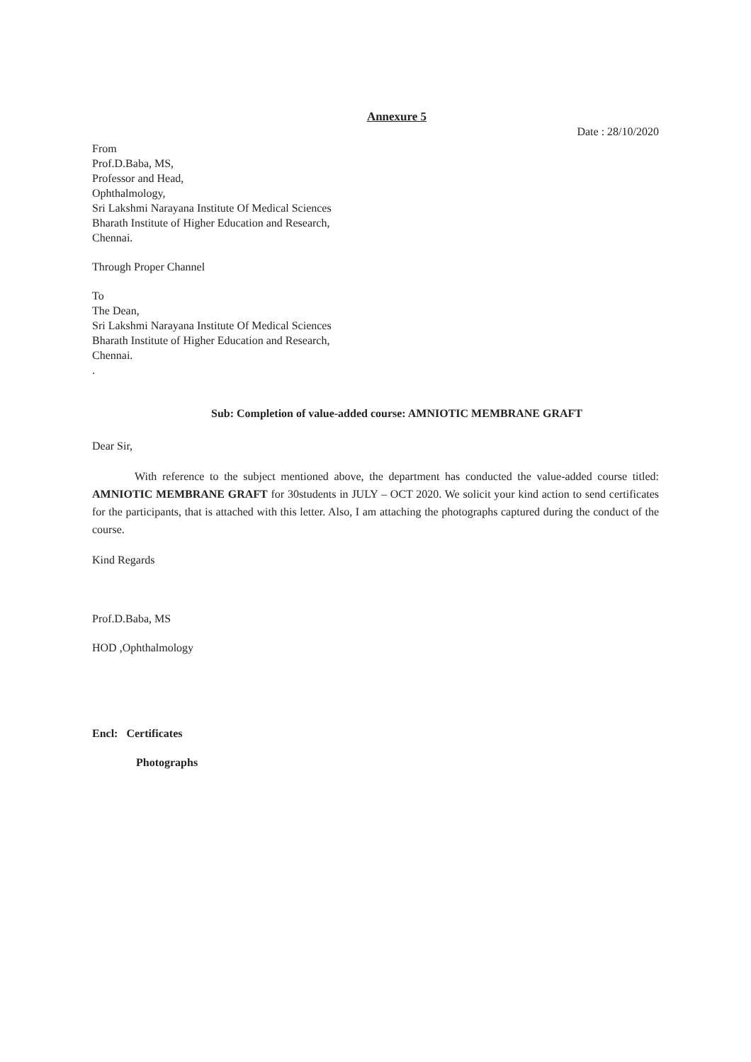Annexure 5
Date : 28/10/2020
From
Prof.D.Baba, MS,
Professor and Head,
Ophthalmology,
Sri Lakshmi Narayana Institute Of Medical Sciences
Bharath Institute of Higher Education and Research,
Chennai.
Through Proper Channel
To
The Dean,
Sri Lakshmi Narayana Institute Of Medical Sciences
Bharath Institute of Higher Education and Research,
Chennai.
.
Sub: Completion of value-added course: AMNIOTIC MEMBRANE GRAFT
Dear Sir,
With reference to the subject mentioned above, the department has conducted the value-added course titled: AMNIOTIC MEMBRANE GRAFT for 30students in JULY – OCT 2020. We solicit your kind action to send certificates for the participants, that is attached with this letter. Also, I am attaching the photographs captured during the conduct of the course.
Kind Regards
Prof.D.Baba, MS
HOD ,Ophthalmology
Encl: Certificates
Photographs